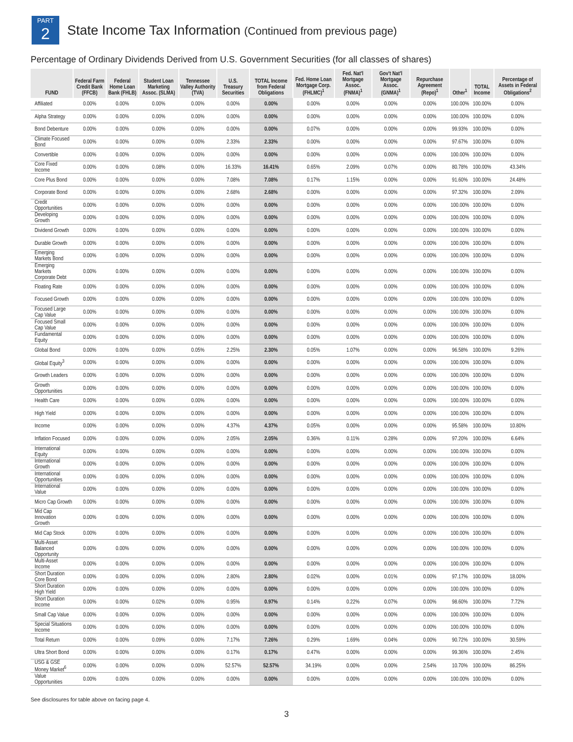PART
2
State Income Tax Information (Continued from previous page)
Percentage of Ordinary Dividends Derived from U.S. Government Securities (for all classes of shares)
| FUND | Federal Farm Credit Bank (FFCB) | Federal Home Loan Bank (FHLB) | Student Loan Marketing Assoc. (SLMA) | Tennessee Valley Authority (TVA) | U.S. Treasury Securities | TOTAL Income from Federal Obligations | Fed. Home Loan Mortgage Corp. (FHLMC)<sup>1</sup> | Fed. Nat'l Mortgage Assoc. (FNMA)<sup>1</sup> | Gov't Nat'l Mortgage Assoc. (GNMA)<sup>1</sup> | Repurchase Agreement (Repo)<sup>1</sup> | Other<sup>1</sup> | TOTAL Income | Percentage of Assets in Federal Obligations<sup>2</sup> |
| --- | --- | --- | --- | --- | --- | --- | --- | --- | --- | --- | --- | --- | --- |
| Affiliated | 0.00% | 0.00% | 0.00% | 0.00% | 0.00% | 0.00% | 0.00% | 0.00% | 0.00% | 0.00% | 100.00% | 100.00% | 0.00% |
| Alpha Strategy | 0.00% | 0.00% | 0.00% | 0.00% | 0.00% | 0.00% | 0.00% | 0.00% | 0.00% | 0.00% | 100.00% | 100.00% | 0.00% |
| Bond Debenture | 0.00% | 0.00% | 0.00% | 0.00% | 0.00% | 0.00% | 0.07% | 0.00% | 0.00% | 0.00% | 99.93% | 100.00% | 0.00% |
| Climate Focused Bond | 0.00% | 0.00% | 0.00% | 0.00% | 2.33% | 2.33% | 0.00% | 0.00% | 0.00% | 0.00% | 97.67% | 100.00% | 0.00% |
| Convertible | 0.00% | 0.00% | 0.00% | 0.00% | 0.00% | 0.00% | 0.00% | 0.00% | 0.00% | 0.00% | 100.00% | 100.00% | 0.00% |
| Core Fixed Income | 0.00% | 0.00% | 0.08% | 0.00% | 16.33% | 16.41% | 0.65% | 2.09% | 0.07% | 0.00% | 80.78% | 100.00% | 43.34% |
| Core Plus Bond | 0.00% | 0.00% | 0.00% | 0.00% | 7.08% | 7.08% | 0.17% | 1.15% | 0.00% | 0.00% | 91.60% | 100.00% | 24.48% |
| Corporate Bond | 0.00% | 0.00% | 0.00% | 0.00% | 2.68% | 2.68% | 0.00% | 0.00% | 0.00% | 0.00% | 97.32% | 100.00% | 2.09% |
| Credit Opportunities | 0.00% | 0.00% | 0.00% | 0.00% | 0.00% | 0.00% | 0.00% | 0.00% | 0.00% | 0.00% | 100.00% | 100.00% | 0.00% |
| Developing Growth | 0.00% | 0.00% | 0.00% | 0.00% | 0.00% | 0.00% | 0.00% | 0.00% | 0.00% | 0.00% | 100.00% | 100.00% | 0.00% |
| Dividend Growth | 0.00% | 0.00% | 0.00% | 0.00% | 0.00% | 0.00% | 0.00% | 0.00% | 0.00% | 0.00% | 100.00% | 100.00% | 0.00% |
| Durable Growth | 0.00% | 0.00% | 0.00% | 0.00% | 0.00% | 0.00% | 0.00% | 0.00% | 0.00% | 0.00% | 100.00% | 100.00% | 0.00% |
| Emerging Markets Bond | 0.00% | 0.00% | 0.00% | 0.00% | 0.00% | 0.00% | 0.00% | 0.00% | 0.00% | 0.00% | 100.00% | 100.00% | 0.00% |
| Emerging Markets Corporate Debt | 0.00% | 0.00% | 0.00% | 0.00% | 0.00% | 0.00% | 0.00% | 0.00% | 0.00% | 0.00% | 100.00% | 100.00% | 0.00% |
| Floating Rate | 0.00% | 0.00% | 0.00% | 0.00% | 0.00% | 0.00% | 0.00% | 0.00% | 0.00% | 0.00% | 100.00% | 100.00% | 0.00% |
| Focused Growth | 0.00% | 0.00% | 0.00% | 0.00% | 0.00% | 0.00% | 0.00% | 0.00% | 0.00% | 0.00% | 100.00% | 100.00% | 0.00% |
| Focused Large Cap Value | 0.00% | 0.00% | 0.00% | 0.00% | 0.00% | 0.00% | 0.00% | 0.00% | 0.00% | 0.00% | 100.00% | 100.00% | 0.00% |
| Focused Small Cap Value | 0.00% | 0.00% | 0.00% | 0.00% | 0.00% | 0.00% | 0.00% | 0.00% | 0.00% | 0.00% | 100.00% | 100.00% | 0.00% |
| Fundamental Equity | 0.00% | 0.00% | 0.00% | 0.00% | 0.00% | 0.00% | 0.00% | 0.00% | 0.00% | 0.00% | 100.00% | 100.00% | 0.00% |
| Global Bond | 0.00% | 0.00% | 0.00% | 0.05% | 2.25% | 2.30% | 0.05% | 1.07% | 0.00% | 0.00% | 96.58% | 100.00% | 9.26% |
| Global Equity<sup>3</sup> | 0.00% | 0.00% | 0.00% | 0.00% | 0.00% | 0.00% | 0.00% | 0.00% | 0.00% | 0.00% | 100.00% | 100.00% | 0.00% |
| Growth Leaders | 0.00% | 0.00% | 0.00% | 0.00% | 0.00% | 0.00% | 0.00% | 0.00% | 0.00% | 0.00% | 100.00% | 100.00% | 0.00% |
| Growth Opportunities | 0.00% | 0.00% | 0.00% | 0.00% | 0.00% | 0.00% | 0.00% | 0.00% | 0.00% | 0.00% | 100.00% | 100.00% | 0.00% |
| Health Care | 0.00% | 0.00% | 0.00% | 0.00% | 0.00% | 0.00% | 0.00% | 0.00% | 0.00% | 0.00% | 100.00% | 100.00% | 0.00% |
| High Yield | 0.00% | 0.00% | 0.00% | 0.00% | 0.00% | 0.00% | 0.00% | 0.00% | 0.00% | 0.00% | 100.00% | 100.00% | 0.00% |
| Income | 0.00% | 0.00% | 0.00% | 0.00% | 4.37% | 4.37% | 0.05% | 0.00% | 0.00% | 0.00% | 95.58% | 100.00% | 10.80% |
| Inflation Focused | 0.00% | 0.00% | 0.00% | 0.00% | 2.05% | 2.05% | 0.36% | 0.11% | 0.28% | 0.00% | 97.20% | 100.00% | 6.64% |
| International Equity | 0.00% | 0.00% | 0.00% | 0.00% | 0.00% | 0.00% | 0.00% | 0.00% | 0.00% | 0.00% | 100.00% | 100.00% | 0.00% |
| International Growth | 0.00% | 0.00% | 0.00% | 0.00% | 0.00% | 0.00% | 0.00% | 0.00% | 0.00% | 0.00% | 100.00% | 100.00% | 0.00% |
| International Opportunities | 0.00% | 0.00% | 0.00% | 0.00% | 0.00% | 0.00% | 0.00% | 0.00% | 0.00% | 0.00% | 100.00% | 100.00% | 0.00% |
| International Value | 0.00% | 0.00% | 0.00% | 0.00% | 0.00% | 0.00% | 0.00% | 0.00% | 0.00% | 0.00% | 100.00% | 100.00% | 0.00% |
| Micro Cap Growth | 0.00% | 0.00% | 0.00% | 0.00% | 0.00% | 0.00% | 0.00% | 0.00% | 0.00% | 0.00% | 100.00% | 100.00% | 0.00% |
| Mid Cap Innovation Growth | 0.00% | 0.00% | 0.00% | 0.00% | 0.00% | 0.00% | 0.00% | 0.00% | 0.00% | 0.00% | 100.00% | 100.00% | 0.00% |
| Mid Cap Stock | 0.00% | 0.00% | 0.00% | 0.00% | 0.00% | 0.00% | 0.00% | 0.00% | 0.00% | 0.00% | 100.00% | 100.00% | 0.00% |
| Multi-Asset Balanced Opportunity | 0.00% | 0.00% | 0.00% | 0.00% | 0.00% | 0.00% | 0.00% | 0.00% | 0.00% | 0.00% | 100.00% | 100.00% | 0.00% |
| Multi-Asset Income | 0.00% | 0.00% | 0.00% | 0.00% | 0.00% | 0.00% | 0.00% | 0.00% | 0.00% | 0.00% | 100.00% | 100.00% | 0.00% |
| Short Duration Core Bond | 0.00% | 0.00% | 0.00% | 0.00% | 2.80% | 2.80% | 0.02% | 0.00% | 0.01% | 0.00% | 97.17% | 100.00% | 18.00% |
| Short Duration High Yield | 0.00% | 0.00% | 0.00% | 0.00% | 0.00% | 0.00% | 0.00% | 0.00% | 0.00% | 0.00% | 100.00% | 100.00% | 0.00% |
| Short Duration Income | 0.00% | 0.00% | 0.02% | 0.00% | 0.95% | 0.97% | 0.14% | 0.22% | 0.07% | 0.00% | 98.60% | 100.00% | 7.72% |
| Small Cap Value | 0.00% | 0.00% | 0.00% | 0.00% | 0.00% | 0.00% | 0.00% | 0.00% | 0.00% | 0.00% | 100.00% | 100.00% | 0.00% |
| Special Situations Income | 0.00% | 0.00% | 0.00% | 0.00% | 0.00% | 0.00% | 0.00% | 0.00% | 0.00% | 0.00% | 100.00% | 100.00% | 0.00% |
| Total Return | 0.00% | 0.00% | 0.09% | 0.00% | 7.17% | 7.26% | 0.29% | 1.69% | 0.04% | 0.00% | 90.72% | 100.00% | 30.59% |
| Ultra Short Bond | 0.00% | 0.00% | 0.00% | 0.00% | 0.17% | 0.17% | 0.47% | 0.00% | 0.00% | 0.00% | 99.36% | 100.00% | 2.45% |
| USG & GSE Money Market<sup>6</sup> | 0.00% | 0.00% | 0.00% | 0.00% | 52.57% | 52.57% | 34.19% | 0.00% | 0.00% | 2.54% | 10.70% | 100.00% | 86.25% |
| Value Opportunities | 0.00% | 0.00% | 0.00% | 0.00% | 0.00% | 0.00% | 0.00% | 0.00% | 0.00% | 0.00% | 100.00% | 100.00% | 0.00% |
See disclosures for table above on facing page 4.
3